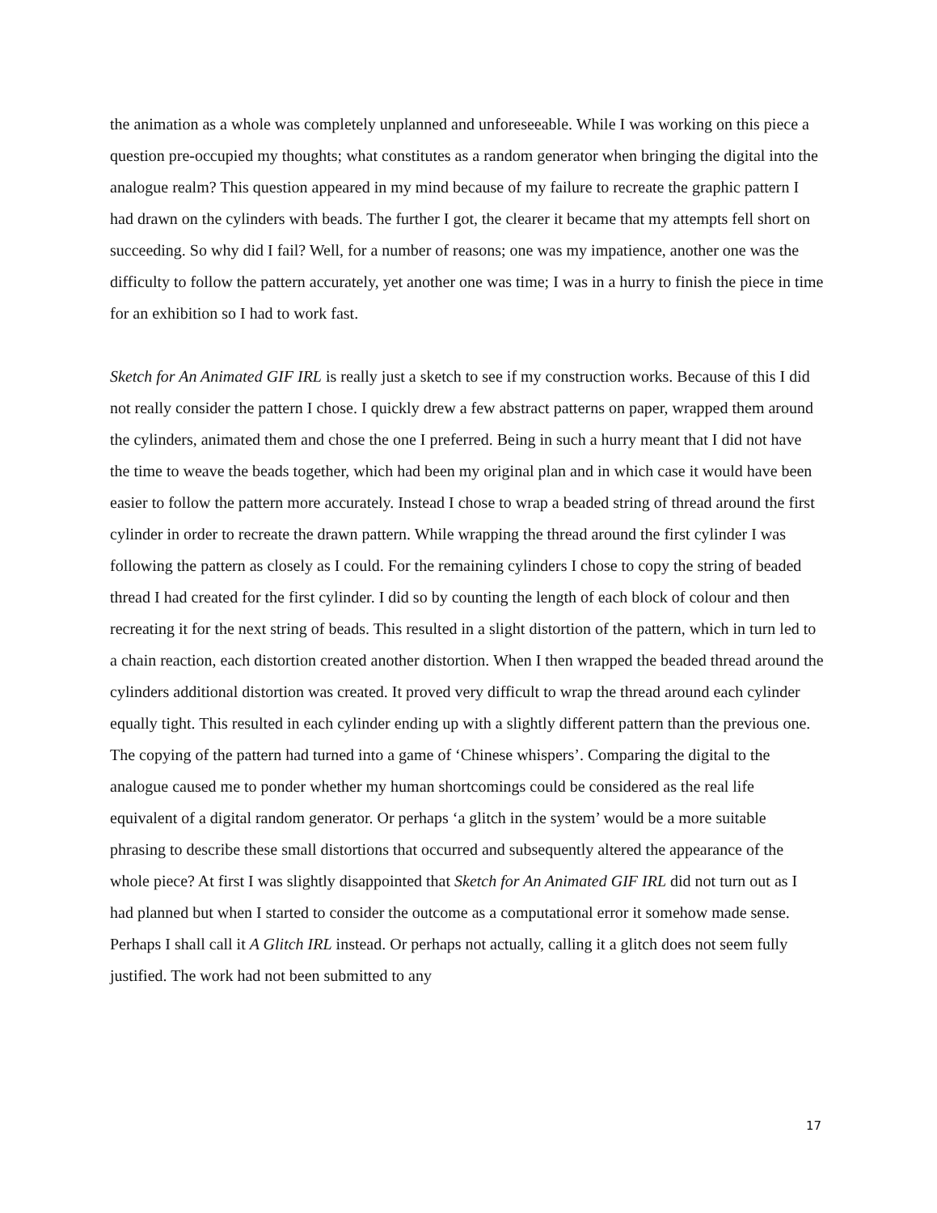the animation as a whole was completely unplanned and unforeseeable. While I was working on this piece a question pre-occupied my thoughts; what constitutes as a random generator when bringing the digital into the analogue realm? This question appeared in my mind because of my failure to recreate the graphic pattern I had drawn on the cylinders with beads. The further I got, the clearer it became that my attempts fell short on succeeding. So why did I fail? Well, for a number of reasons; one was my impatience, another one was the difficulty to follow the pattern accurately, yet another one was time; I was in a hurry to finish the piece in time for an exhibition so I had to work fast.
Sketch for An Animated GIF IRL is really just a sketch to see if my construction works. Because of this I did not really consider the pattern I chose. I quickly drew a few abstract patterns on paper, wrapped them around the cylinders, animated them and chose the one I preferred. Being in such a hurry meant that I did not have the time to weave the beads together, which had been my original plan and in which case it would have been easier to follow the pattern more accurately. Instead I chose to wrap a beaded string of thread around the first cylinder in order to recreate the drawn pattern. While wrapping the thread around the first cylinder I was following the pattern as closely as I could. For the remaining cylinders I chose to copy the string of beaded thread I had created for the first cylinder. I did so by counting the length of each block of colour and then recreating it for the next string of beads. This resulted in a slight distortion of the pattern, which in turn led to a chain reaction, each distortion created another distortion. When I then wrapped the beaded thread around the cylinders additional distortion was created. It proved very difficult to wrap the thread around each cylinder equally tight. This resulted in each cylinder ending up with a slightly different pattern than the previous one. The copying of the pattern had turned into a game of ‘Chinese whispers’. Comparing the digital to the analogue caused me to ponder whether my human shortcomings could be considered as the real life equivalent of a digital random generator. Or perhaps ‘a glitch in the system’ would be a more suitable phrasing to describe these small distortions that occurred and subsequently altered the appearance of the whole piece? At first I was slightly disappointed that Sketch for An Animated GIF IRL did not turn out as I had planned but when I started to consider the outcome as a computational error it somehow made sense. Perhaps I shall call it A Glitch IRL instead. Or perhaps not actually, calling it a glitch does not seem fully justified. The work had not been submitted to any
17